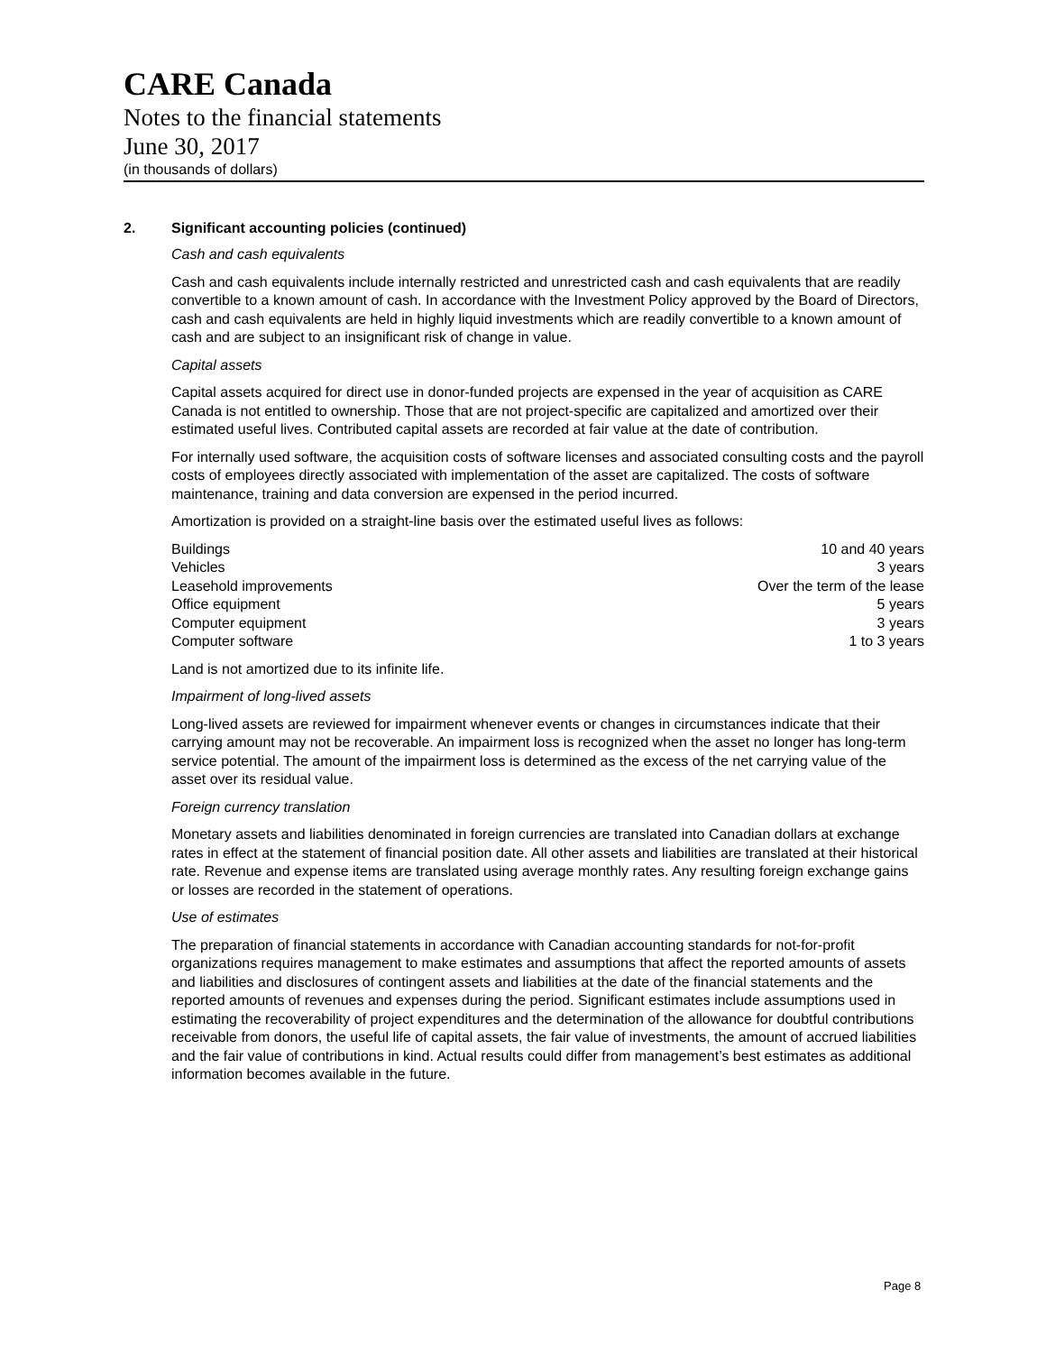CARE Canada
Notes to the financial statements
June 30, 2017
(in thousands of dollars)
2. Significant accounting policies (continued)
Cash and cash equivalents
Cash and cash equivalents include internally restricted and unrestricted cash and cash equivalents that are readily convertible to a known amount of cash. In accordance with the Investment Policy approved by the Board of Directors, cash and cash equivalents are held in highly liquid investments which are readily convertible to a known amount of cash and are subject to an insignificant risk of change in value.
Capital assets
Capital assets acquired for direct use in donor-funded projects are expensed in the year of acquisition as CARE Canada is not entitled to ownership. Those that are not project-specific are capitalized and amortized over their estimated useful lives. Contributed capital assets are recorded at fair value at the date of contribution.
For internally used software, the acquisition costs of software licenses and associated consulting costs and the payroll costs of employees directly associated with implementation of the asset are capitalized. The costs of software maintenance, training and data conversion are expensed in the period incurred.
Amortization is provided on a straight-line basis over the estimated useful lives as follows:
| Buildings | 10 and 40 years |
| Vehicles | 3 years |
| Leasehold improvements | Over the term of the lease |
| Office equipment | 5 years |
| Computer equipment | 3 years |
| Computer software | 1 to 3 years |
Land is not amortized due to its infinite life.
Impairment of long-lived assets
Long-lived assets are reviewed for impairment whenever events or changes in circumstances indicate that their carrying amount may not be recoverable. An impairment loss is recognized when the asset no longer has long-term service potential. The amount of the impairment loss is determined as the excess of the net carrying value of the asset over its residual value.
Foreign currency translation
Monetary assets and liabilities denominated in foreign currencies are translated into Canadian dollars at exchange rates in effect at the statement of financial position date. All other assets and liabilities are translated at their historical rate. Revenue and expense items are translated using average monthly rates. Any resulting foreign exchange gains or losses are recorded in the statement of operations.
Use of estimates
The preparation of financial statements in accordance with Canadian accounting standards for not-for-profit organizations requires management to make estimates and assumptions that affect the reported amounts of assets and liabilities and disclosures of contingent assets and liabilities at the date of the financial statements and the reported amounts of revenues and expenses during the period. Significant estimates include assumptions used in estimating the recoverability of project expenditures and the determination of the allowance for doubtful contributions receivable from donors, the useful life of capital assets, the fair value of investments, the amount of accrued liabilities and the fair value of contributions in kind. Actual results could differ from management’s best estimates as additional information becomes available in the future.
Page 8